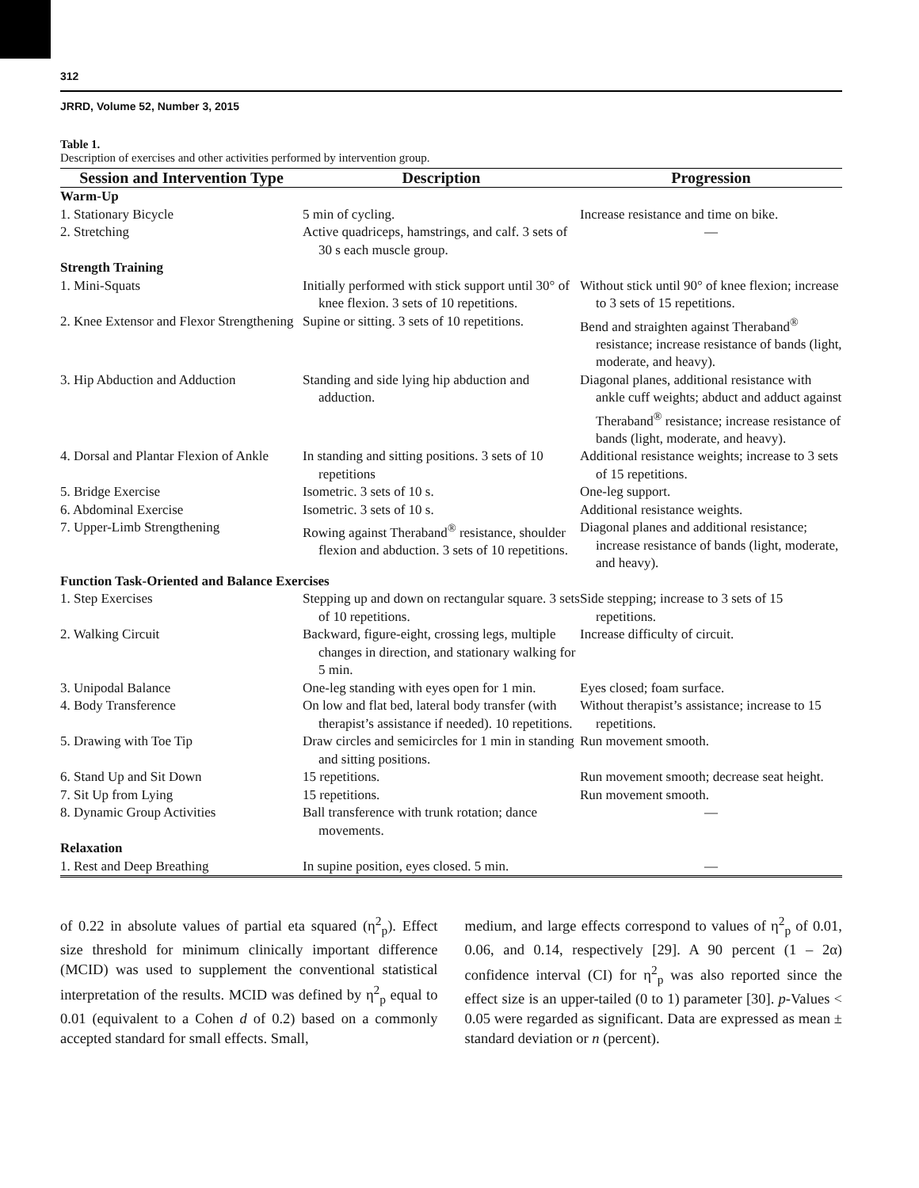312
JRRD, Volume 52, Number 3, 2015
Table 1.
Description of exercises and other activities performed by intervention group.
| Session and Intervention Type | Description | Progression |
| --- | --- | --- |
| Warm-Up | | |
| 1. Stationary Bicycle | 5 min of cycling. | Increase resistance and time on bike. |
| 2. Stretching | Active quadriceps, hamstrings, and calf. 3 sets of 30 s each muscle group. | — |
| Strength Training | | |
| 1. Mini-Squats | Initially performed with stick support until 30° of knee flexion. 3 sets of 10 repetitions. | Without stick until 90° of knee flexion; increase to 3 sets of 15 repetitions. |
| 2. Knee Extensor and Flexor Strengthening | Supine or sitting. 3 sets of 10 repetitions. | Bend and straighten against Theraband<sup>®</sup> resistance; increase resistance of bands (light, moderate, and heavy). |
| 3. Hip Abduction and Adduction | Standing and side lying hip abduction and adduction. | Diagonal planes, additional resistance with ankle cuff weights; abduct and adduct against Theraband<sup>®</sup> resistance; increase resistance of bands (light, moderate, and heavy). |
| 4. Dorsal and Plantar Flexion of Ankle | In standing and sitting positions. 3 sets of 10 repetitions | Additional resistance weights; increase to 3 sets of 15 repetitions. |
| 5. Bridge Exercise | Isometric. 3 sets of 10 s. | One-leg support. |
| 6. Abdominal Exercise | Isometric. 3 sets of 10 s. | Additional resistance weights. |
| 7. Upper-Limb Strengthening | Rowing against Theraband<sup>®</sup> resistance, shoulder flexion and abduction. 3 sets of 10 repetitions. | Diagonal planes and additional resistance; increase resistance of bands (light, moderate, and heavy). |
| Function Task-Oriented and Balance Exercises | | |
| 1. Step Exercises | Stepping up and down on rectangular square. 3 sets of 10 repetitions. | Side stepping; increase to 3 sets of 15 repetitions. |
| 2. Walking Circuit | Backward, figure-eight, crossing legs, multiple changes in direction, and stationary walking for 5 min. | Increase difficulty of circuit. |
| 3. Unipodal Balance | One-leg standing with eyes open for 1 min. | Eyes closed; foam surface. |
| 4. Body Transference | On low and flat bed, lateral body transfer (with therapist’s assistance if needed). 10 repetitions. | Without therapist’s assistance; increase to 15 repetitions. |
| 5. Drawing with Toe Tip | Draw circles and semicircles for 1 min in standing and sitting positions. | Run movement smooth. |
| 6. Stand Up and Sit Down | 15 repetitions. | Run movement smooth; decrease seat height. |
| 7. Sit Up from Lying | 15 repetitions. | Run movement smooth. |
| 8. Dynamic Group Activities | Ball transference with trunk rotation; dance movements. | — |
| Relaxation | | |
| 1. Rest and Deep Breathing | In supine position, eyes closed. 5 min. | — |
of 0.22 in absolute values of partial eta squared (η<sup>2</sup><sub>p</sub>). Effect size threshold for minimum clinically important difference (MCID) was used to supplement the conventional statistical interpretation of the results. MCID was defined by η<sup>2</sup><sub>p</sub> equal to 0.01 (equivalent to a Cohen d of 0.2) based on a commonly accepted standard for small effects. Small,
medium, and large effects correspond to values of η<sup>2</sup><sub>p</sub> of 0.01, 0.06, and 0.14, respectively [29]. A 90 percent (1 – 2α) confidence interval (CI) for η<sup>2</sup><sub>p</sub> was also reported since the effect size is an upper-tailed (0 to 1) parameter [30]. p-Values < 0.05 were regarded as significant. Data are expressed as mean ± standard deviation or n (percent).